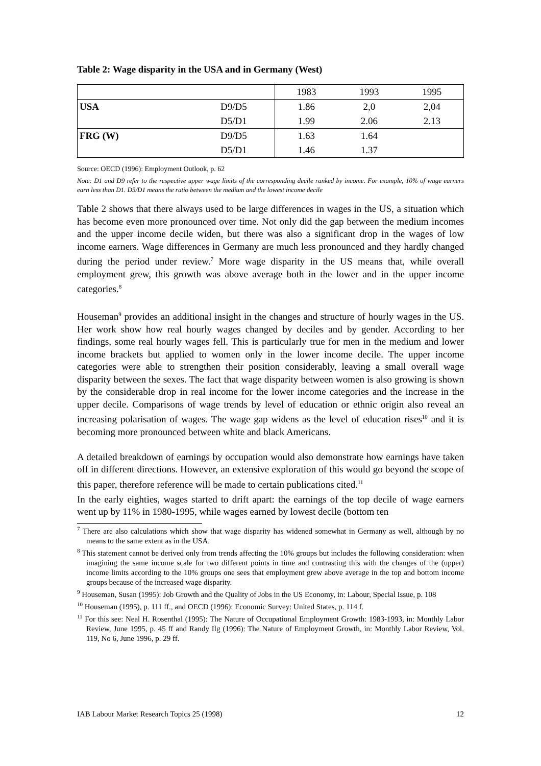Table 2: Wage disparity in the USA and in Germany (West)
| | | 1983 | 1993 | 1995 |
| USA | D9/D5 | 1.86 | 2,0 | 2,04 |
| | D5/D1 | 1.99 | 2.06 | 2.13 |
| FRG (W) | D9/D5 | 1.63 | 1.64 | |
| | D5/D1 | 1.46 | 1.37 | |
Source: OECD (1996): Employment Outlook, p. 62
Note: D1 and D9 refer to the respective upper wage limits of the corresponding decile ranked by income. For example, 10% of wage earners earn less than D1. D5/D1 means the ratio between the medium and the lowest income decile
Table 2 shows that there always used to be large differences in wages in the US, a situation which has become even more pronounced over time. Not only did the gap between the medium incomes and the upper income decile widen, but there was also a significant drop in the wages of low income earners. Wage differences in Germany are much less pronounced and they hardly changed during the period under review.<sup>7</sup> More wage disparity in the US means that, while overall employment grew, this growth was above average both in the lower and in the upper income categories.<sup>8</sup>
Houseman<sup>9</sup> provides an additional insight in the changes and structure of hourly wages in the US. Her work show how real hourly wages changed by deciles and by gender. According to her findings, some real hourly wages fell. This is particularly true for men in the medium and lower income brackets but applied to women only in the lower income decile. The upper income categories were able to strengthen their position considerably, leaving a small overall wage disparity between the sexes. The fact that wage disparity between women is also growing is shown by the considerable drop in real income for the lower income categories and the increase in the upper decile. Comparisons of wage trends by level of education or ethnic origin also reveal an increasing polarisation of wages. The wage gap widens as the level of education rises<sup>10</sup> and it is becoming more pronounced between white and black Americans.
A detailed breakdown of earnings by occupation would also demonstrate how earnings have taken off in different directions. However, an extensive exploration of this would go beyond the scope of this paper, therefore reference will be made to certain publications cited.<sup>11</sup>
In the early eighties, wages started to drift apart: the earnings of the top decile of wage earners went up by 11% in 1980-1995, while wages earned by lowest decile (bottom ten
<sup>7</sup> There are also calculations which show that wage disparity has widened somewhat in Germany as well, although by no means to the same extent as in the USA.
<sup>8</sup> This statement cannot be derived only from trends affecting the 10% groups but includes the following consideration: when imagining the same income scale for two different points in time and contrasting this with the changes of the (upper) income limits according to the 10% groups one sees that employment grew above average in the top and bottom income groups because of the increased wage disparity.
<sup>9</sup> Houseman, Susan (1995): Job Growth and the Quality of Jobs in the US Economy, in: Labour, Special Issue, p. 108
<sup>10</sup> Houseman (1995), p. 111 ff., and OECD (1996): Economic Survey: United States, p. 114 f.
<sup>11</sup> For this see: Neal H. Rosenthal (1995): The Nature of Occupational Employment Growth: 1983-1993, in: Monthly Labor Review, June 1995, p. 45 ff and Randy Ilg (1996): The Nature of Employment Growth, in: Monthly Labor Review, Vol. 119, No 6, June 1996, p. 29 ff.
IAB Labour Market Research Topics 25 (1998) 12